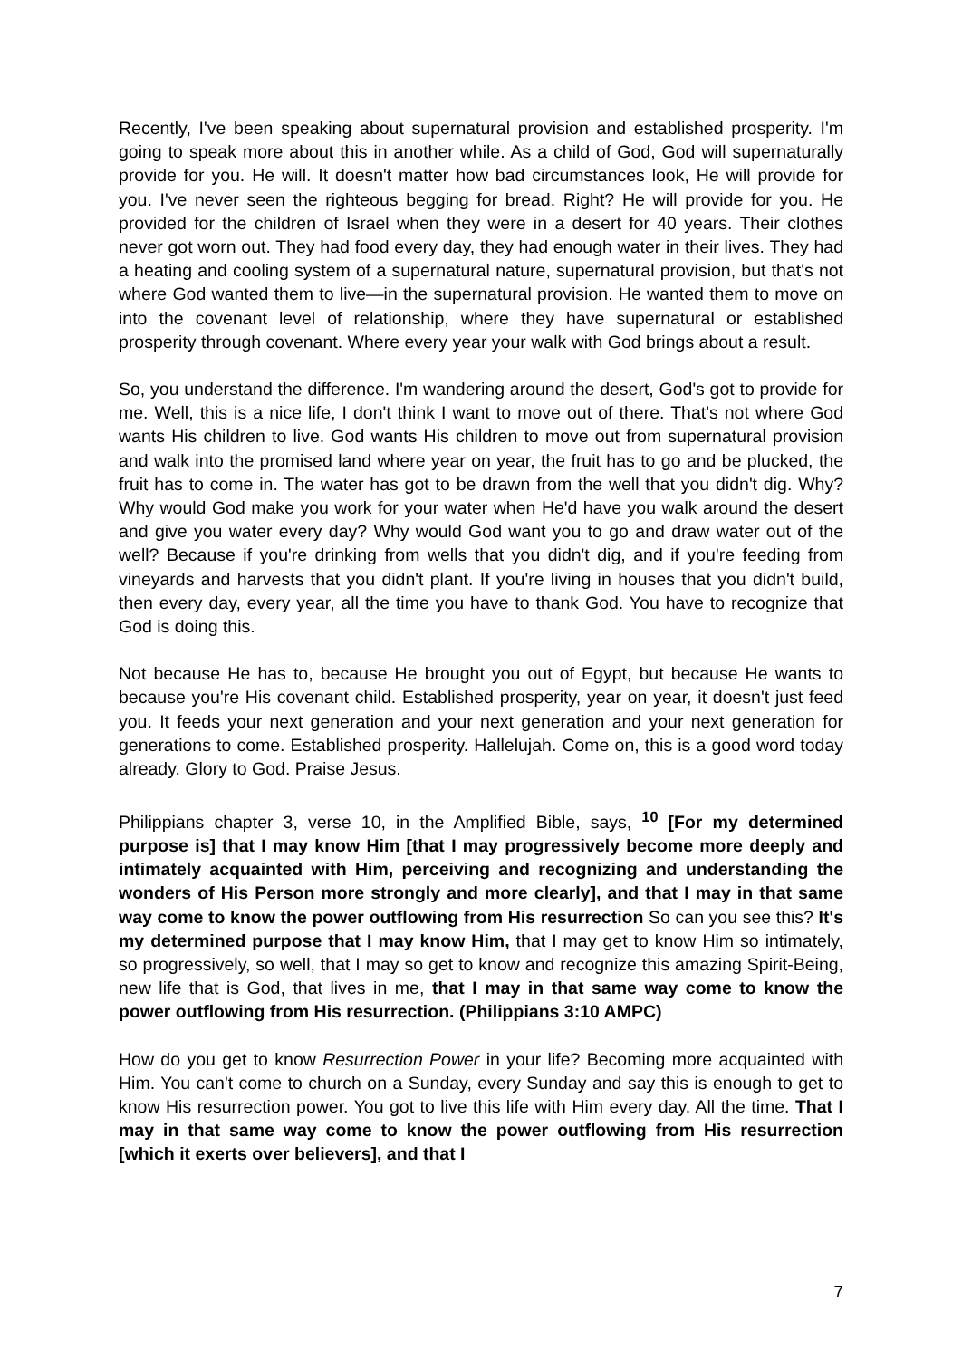Recently, I've been speaking about supernatural provision and established prosperity. I'm going to speak more about this in another while. As a child of God, God will supernaturally provide for you. He will. It doesn't matter how bad circumstances look, He will provide for you. I've never seen the righteous begging for bread. Right? He will provide for you. He provided for the children of Israel when they were in a desert for 40 years. Their clothes never got worn out. They had food every day, they had enough water in their lives. They had a heating and cooling system of a supernatural nature, supernatural provision, but that's not where God wanted them to live—in the supernatural provision. He wanted them to move on into the covenant level of relationship, where they have supernatural or established prosperity through covenant. Where every year your walk with God brings about a result.
So, you understand the difference. I'm wandering around the desert, God's got to provide for me. Well, this is a nice life, I don't think I want to move out of there. That's not where God wants His children to live. God wants His children to move out from supernatural provision and walk into the promised land where year on year, the fruit has to go and be plucked, the fruit has to come in. The water has got to be drawn from the well that you didn't dig. Why? Why would God make you work for your water when He'd have you walk around the desert and give you water every day? Why would God want you to go and draw water out of the well? Because if you're drinking from wells that you didn't dig, and if you're feeding from vineyards and harvests that you didn't plant. If you're living in houses that you didn't build, then every day, every year, all the time you have to thank God. You have to recognize that God is doing this.
Not because He has to, because He brought you out of Egypt, but because He wants to because you're His covenant child. Established prosperity, year on year, it doesn't just feed you. It feeds your next generation and your next generation and your next generation for generations to come. Established prosperity. Hallelujah. Come on, this is a good word today already. Glory to God. Praise Jesus.
Philippians chapter 3, verse 10, in the Amplified Bible, says, <sup>10</sup> [For my determined purpose is] that I may know Him [that I may progressively become more deeply and intimately acquainted with Him, perceiving and recognizing and understanding the wonders of His Person more strongly and more clearly], and that I may in that same way come to know the power outflowing from His resurrection So can you see this? It's my determined purpose that I may know Him, that I may get to know Him so intimately, so progressively, so well, that I may so get to know and recognize this amazing Spirit-Being, new life that is God, that lives in me, that I may in that same way come to know the power outflowing from His resurrection. (Philippians 3:10 AMPC)
How do you get to know Resurrection Power in your life? Becoming more acquainted with Him. You can't come to church on a Sunday, every Sunday and say this is enough to get to know His resurrection power. You got to live this life with Him every day. All the time. That I may in that same way come to know the power outflowing from His resurrection [which it exerts over believers], and that I
7